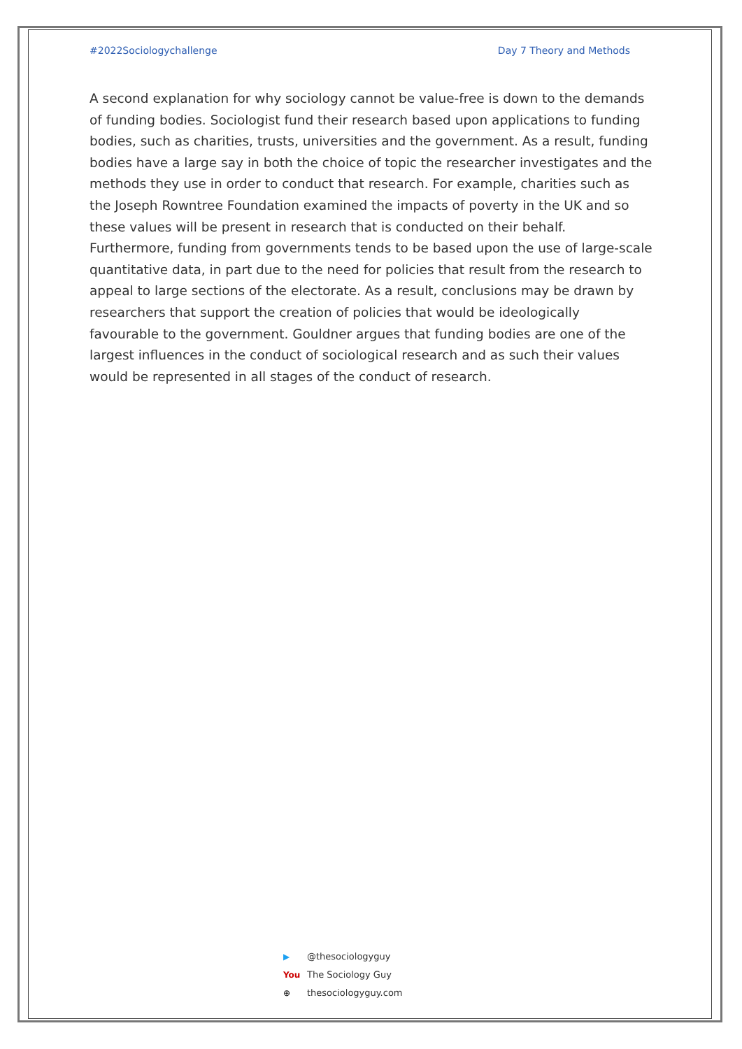#2022Sociologychallenge Day 7 Theory and Methods
A second explanation for why sociology cannot be value-free is down to the demands of funding bodies. Sociologist fund their research based upon applications to funding bodies, such as charities, trusts, universities and the government. As a result, funding bodies have a large say in both the choice of topic the researcher investigates and the methods they use in order to conduct that research. For example, charities such as the Joseph Rowntree Foundation examined the impacts of poverty in the UK and so these values will be present in research that is conducted on their behalf. Furthermore, funding from governments tends to be based upon the use of large-scale quantitative data, in part due to the need for policies that result from the research to appeal to large sections of the electorate. As a result, conclusions may be drawn by researchers that support the creation of policies that would be ideologically favourable to the government. Gouldner argues that funding bodies are one of the largest influences in the conduct of sociological research and as such their values would be represented in all stages of the conduct of research.
▶ @thesociologyguy
You The Sociology Guy
⊕ thesociologyguy.com